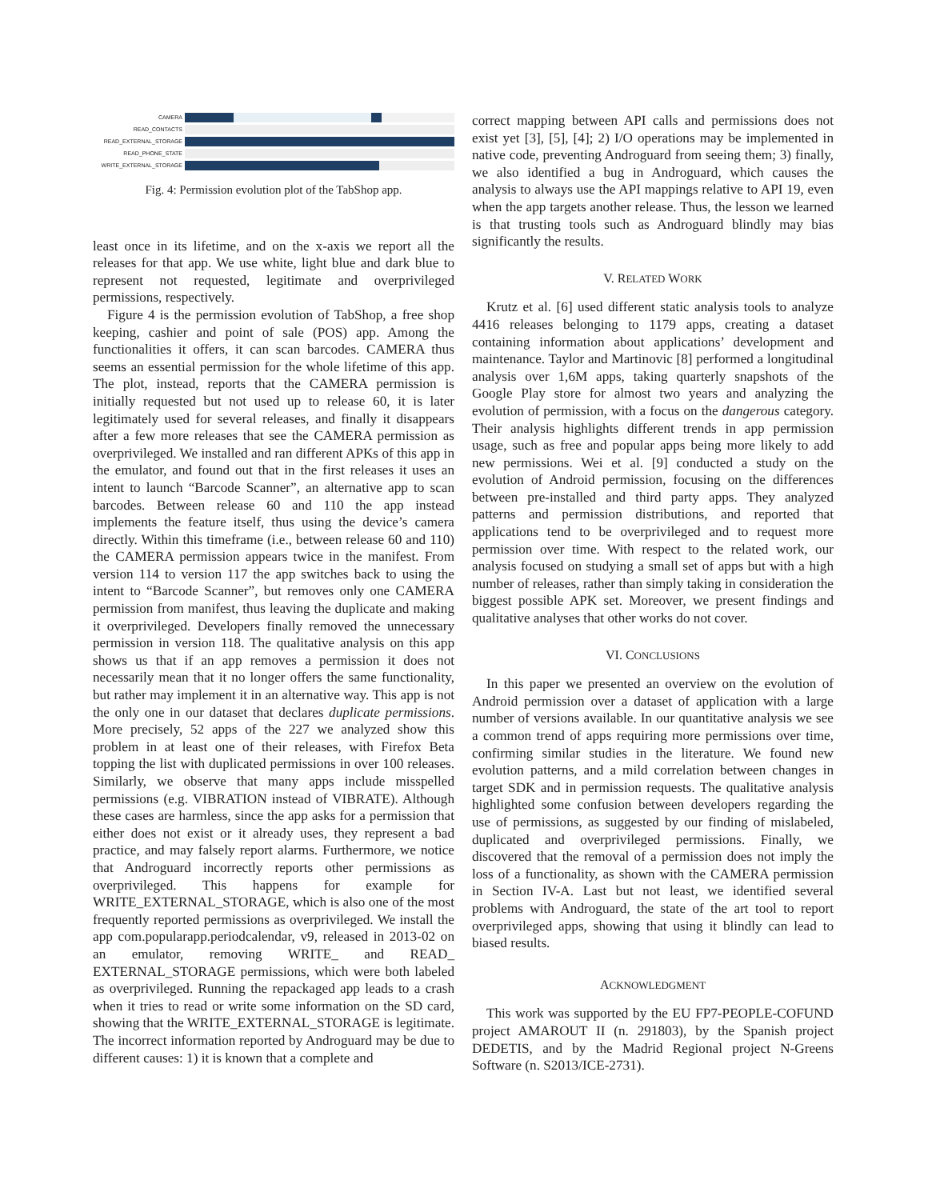CAMERA
READ_CONTACTS
READ_EXTERNAL_STORAGE
READ_PHONE_STATE
WRITE_EXTERNAL_STORAGE
Fig. 4: Permission evolution plot of the TabShop app.
least once in its lifetime, and on the x-axis we report all the releases for that app. We use white, light blue and dark blue to represent not requested, legitimate and overprivileged permissions, respectively.
Figure 4 is the permission evolution of TabShop, a free shop keeping, cashier and point of sale (POS) app. Among the functionalities it offers, it can scan barcodes. CAMERA thus seems an essential permission for the whole lifetime of this app. The plot, instead, reports that the CAMERA permission is initially requested but not used up to release 60, it is later legitimately used for several releases, and finally it disappears after a few more releases that see the CAMERA permission as overprivileged. We installed and ran different APKs of this app in the emulator, and found out that in the first releases it uses an intent to launch “Barcode Scanner”, an alternative app to scan barcodes. Between release 60 and 110 the app instead implements the feature itself, thus using the device’s camera directly. Within this timeframe (i.e., between release 60 and 110) the CAMERA permission appears twice in the manifest. From version 114 to version 117 the app switches back to using the intent to “Barcode Scanner”, but removes only one CAMERA permission from manifest, thus leaving the duplicate and making it overprivileged. Developers finally removed the unnecessary permission in version 118. The qualitative analysis on this app shows us that if an app removes a permission it does not necessarily mean that it no longer offers the same functionality, but rather may implement it in an alternative way. This app is not the only one in our dataset that declares duplicate permissions. More precisely, 52 apps of the 227 we analyzed show this problem in at least one of their releases, with Firefox Beta topping the list with duplicated permissions in over 100 releases. Similarly, we observe that many apps include misspelled permissions (e.g. VIBRATION instead of VIBRATE). Although these cases are harmless, since the app asks for a permission that either does not exist or it already uses, they represent a bad practice, and may falsely report alarms. Furthermore, we notice that Androguard incorrectly reports other permissions as overprivileged. This happens for example for WRITE_EXTERNAL_STORAGE, which is also one of the most frequently reported permissions as overprivileged. We install the app com.popularapp.periodcalendar, v9, released in 2013-02 on an emulator, removing WRITE_ and READ_ EXTERNAL_STORAGE permissions, which were both labeled as overprivileged. Running the repackaged app leads to a crash when it tries to read or write some information on the SD card, showing that the WRITE_EXTERNAL_STORAGE is legitimate. The incorrect information reported by Androguard may be due to different causes: 1) it is known that a complete and
correct mapping between API calls and permissions does not exist yet [3], [5], [4]; 2) I/O operations may be implemented in native code, preventing Androguard from seeing them; 3) finally, we also identified a bug in Androguard, which causes the analysis to always use the API mappings relative to API 19, even when the app targets another release. Thus, the lesson we learned is that trusting tools such as Androguard blindly may bias significantly the results.
V. RELATED WORK
Krutz et al. [6] used different static analysis tools to analyze 4416 releases belonging to 1179 apps, creating a dataset containing information about applications’ development and maintenance. Taylor and Martinovic [8] performed a longitudinal analysis over 1,6M apps, taking quarterly snapshots of the Google Play store for almost two years and analyzing the evolution of permission, with a focus on the dangerous category. Their analysis highlights different trends in app permission usage, such as free and popular apps being more likely to add new permissions. Wei et al. [9] conducted a study on the evolution of Android permission, focusing on the differences between pre-installed and third party apps. They analyzed patterns and permission distributions, and reported that applications tend to be overprivileged and to request more permission over time. With respect to the related work, our analysis focused on studying a small set of apps but with a high number of releases, rather than simply taking in consideration the biggest possible APK set. Moreover, we present findings and qualitative analyses that other works do not cover.
VI. CONCLUSIONS
In this paper we presented an overview on the evolution of Android permission over a dataset of application with a large number of versions available. In our quantitative analysis we see a common trend of apps requiring more permissions over time, confirming similar studies in the literature. We found new evolution patterns, and a mild correlation between changes in target SDK and in permission requests. The qualitative analysis highlighted some confusion between developers regarding the use of permissions, as suggested by our finding of mislabeled, duplicated and overprivileged permissions. Finally, we discovered that the removal of a permission does not imply the loss of a functionality, as shown with the CAMERA permission in Section IV-A. Last but not least, we identified several problems with Androguard, the state of the art tool to report overprivileged apps, showing that using it blindly can lead to biased results.
ACKNOWLEDGMENT
This work was supported by the EU FP7-PEOPLE-COFUND project AMAROUT II (n. 291803), by the Spanish project DEDETIS, and by the Madrid Regional project N-Greens Software (n. S2013/ICE-2731).